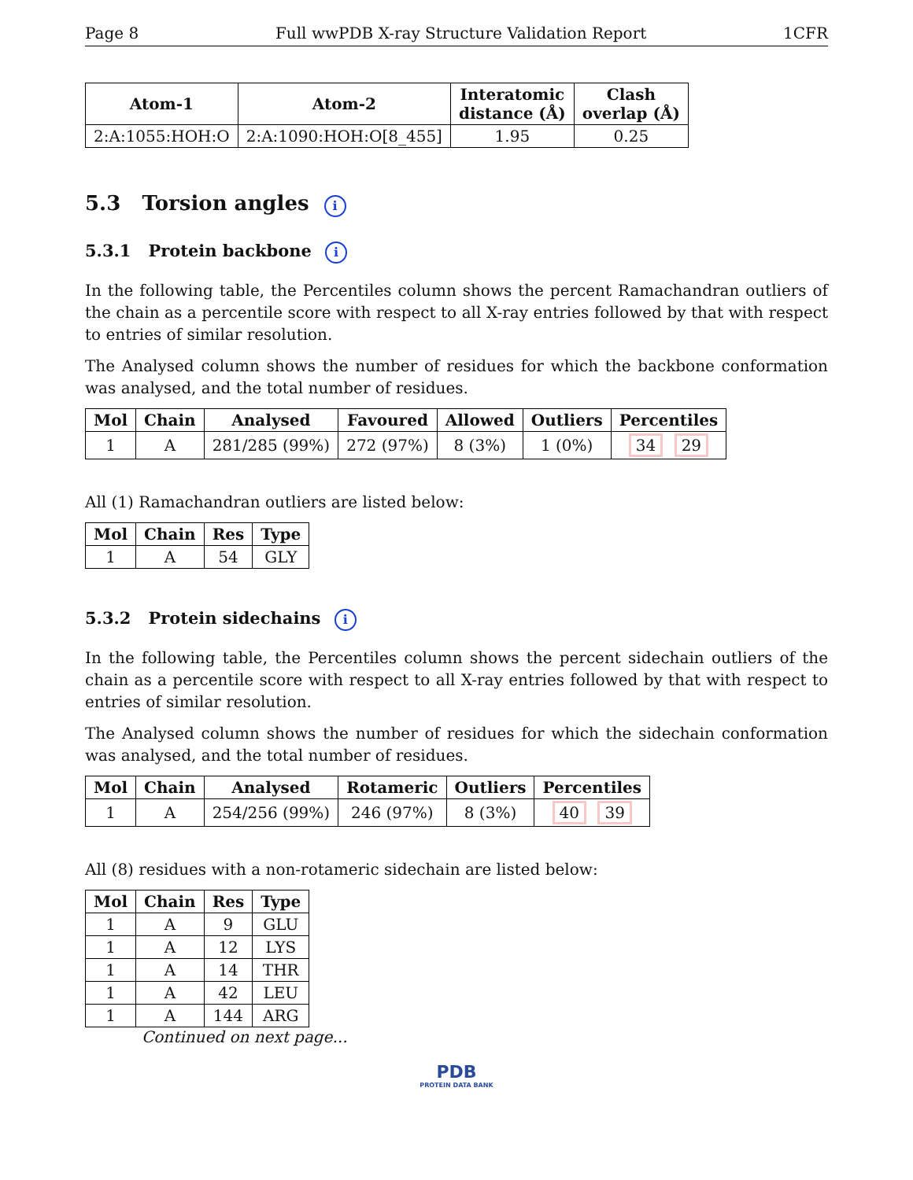Page 8 Full wwPDB X-ray Structure Validation Report 1CFR
| Atom-1 | Atom-2 | Interatomic distance (Å) | Clash overlap (Å) |
| --- | --- | --- | --- |
| 2:A:1055:HOH:O | 2:A:1090:HOH:O[8_455] | 1.95 | 0.25 |
5.3 Torsion angles i
5.3.1 Protein backbone i
In the following table, the Percentiles column shows the percent Ramachandran outliers of the chain as a percentile score with respect to all X-ray entries followed by that with respect to entries of similar resolution.
The Analysed column shows the number of residues for which the backbone conformation was analysed, and the total number of residues.
| Mol | Chain | Analysed | Favoured | Allowed | Outliers | Percentiles |
| --- | --- | --- | --- | --- | --- | --- |
| 1 | A | 281/285 (99%) | 272 (97%) | 8 (3%) | 1 (0%) | 34 29 |
All (1) Ramachandran outliers are listed below:
| Mol | Chain | Res | Type |
| --- | --- | --- | --- |
| 1 | A | 54 | GLY |
5.3.2 Protein sidechains i
In the following table, the Percentiles column shows the percent sidechain outliers of the chain as a percentile score with respect to all X-ray entries followed by that with respect to entries of similar resolution.
The Analysed column shows the number of residues for which the sidechain conformation was analysed, and the total number of residues.
| Mol | Chain | Analysed | Rotameric | Outliers | Percentiles |
| --- | --- | --- | --- | --- | --- |
| 1 | A | 254/256 (99%) | 246 (97%) | 8 (3%) | 40 39 |
All (8) residues with a non-rotameric sidechain are listed below:
| Mol | Chain | Res | Type |
| --- | --- | --- | --- |
| 1 | A | 9 | GLU |
| 1 | A | 12 | LYS |
| 1 | A | 14 | THR |
| 1 | A | 42 | LEU |
| 1 | A | 144 | ARG |
Continued on next page...
PDB
PROTEIN DATA BANK